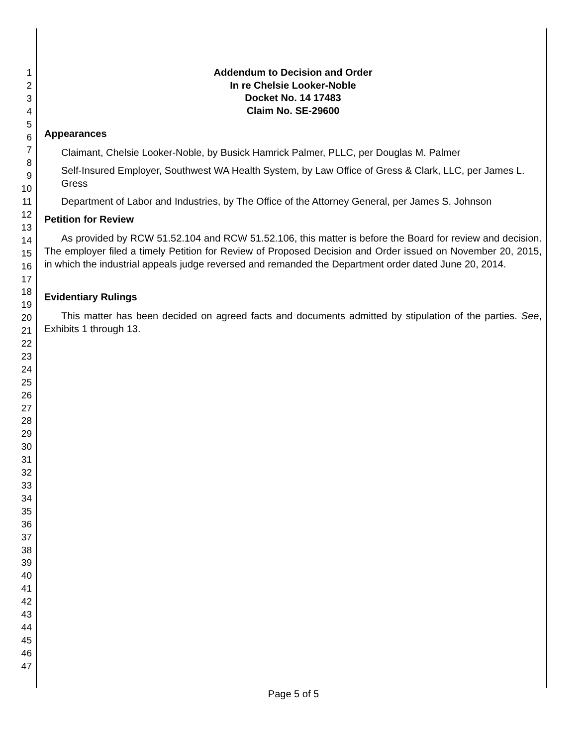1
2
3
4
5
6
7
8
9
10
11
12
13
14
15
16
17
18
19
20
21
22
23
24
25
26
27
28
29
30
31
32
33
34
35
36
37
38
39
40
41
42
43
44
45
46
47
Addendum to Decision and Order
In re Chelsie Looker-Noble
Docket No. 14 17483
Claim No. SE-29600
Appearances
Claimant, Chelsie Looker-Noble, by Busick Hamrick Palmer, PLLC, per Douglas M. Palmer
Self-Insured Employer, Southwest WA Health System, by Law Office of Gress & Clark, LLC, per James L. Gress
Department of Labor and Industries, by The Office of the Attorney General, per James S. Johnson
Petition for Review
As provided by RCW 51.52.104 and RCW 51.52.106, this matter is before the Board for review and decision. The employer filed a timely Petition for Review of Proposed Decision and Order issued on November 20, 2015, in which the industrial appeals judge reversed and remanded the Department order dated June 20, 2014.
Evidentiary Rulings
This matter has been decided on agreed facts and documents admitted by stipulation of the parties. See, Exhibits 1 through 13.
Page 5 of 5